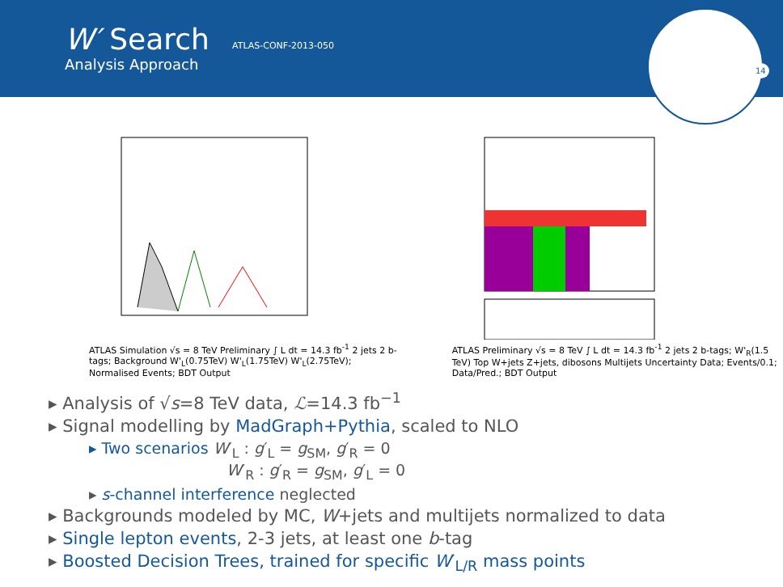W′ Search
Analysis Approach
ATLAS-CONF-2013-050
14
ATLAS Simulation √s = 8 TeV Preliminary ∫ L dt = 14.3 fb<sup>-1</sup> 2 jets 2 b-tags; Background W'<sub>L</sub>(0.75TeV) W'<sub>L</sub>(1.75TeV) W'<sub>L</sub>(2.75TeV); Normalised Events; BDT Output
ATLAS Preliminary √s = 8 TeV ∫ L dt = 14.3 fb<sup>-1</sup> 2 jets 2 b-tags; W'<sub>R</sub>(1.5 TeV) Top W+jets Z+jets, dibosons Multijets Uncertainty Data; Events/0.1; Data/Pred.; BDT Output
▸ Analysis of √s=8 TeV data, ℒ=14.3 fb<sup>−1</sup>
▸ Signal modelling by MadGraph+Pythia, scaled to NLO
▸ Two scenarios W′<sub>L</sub> : g′<sub>L</sub> = g<sub>SM</sub>, g′<sub>R</sub> = 0
W′<sub>R</sub> : g′<sub>R</sub> = g<sub>SM</sub>, g′<sub>L</sub> = 0
▸ s-channel interference neglected
▸ Backgrounds modeled by MC, W+jets and multijets normalized to data
▸ Single lepton events, 2-3 jets, at least one b-tag
▸ Boosted Decision Trees, trained for specific W′<sub>L/R</sub> mass points